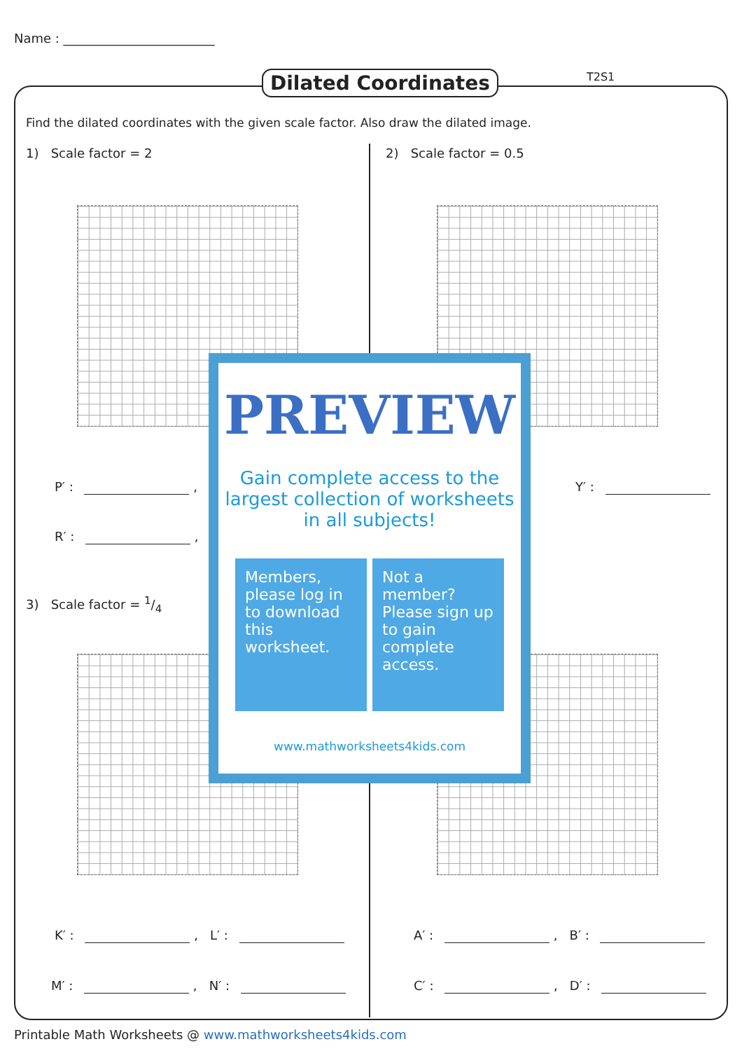Name : ________________________
Dilated Coordinates T2S1
Find the dilated coordinates with the given scale factor. Also draw the dilated image.
1) Scale factor = 2 2) Scale factor = 0.5
3) Scale factor = 1/4
P′ : , Y′ :
R′ : ,
K′ : , L′ : A′ : , B′ :
M′ : , N′ : C′ : , D′ :
PREVIEW
Gain complete access to the largest collection of worksheets in all subjects!
Members, please log in to download this worksheet.
Not a member? Please sign up to gain complete access.
www.mathworksheets4kids.com
Printable Math Worksheets @ www.mathworksheets4kids.com